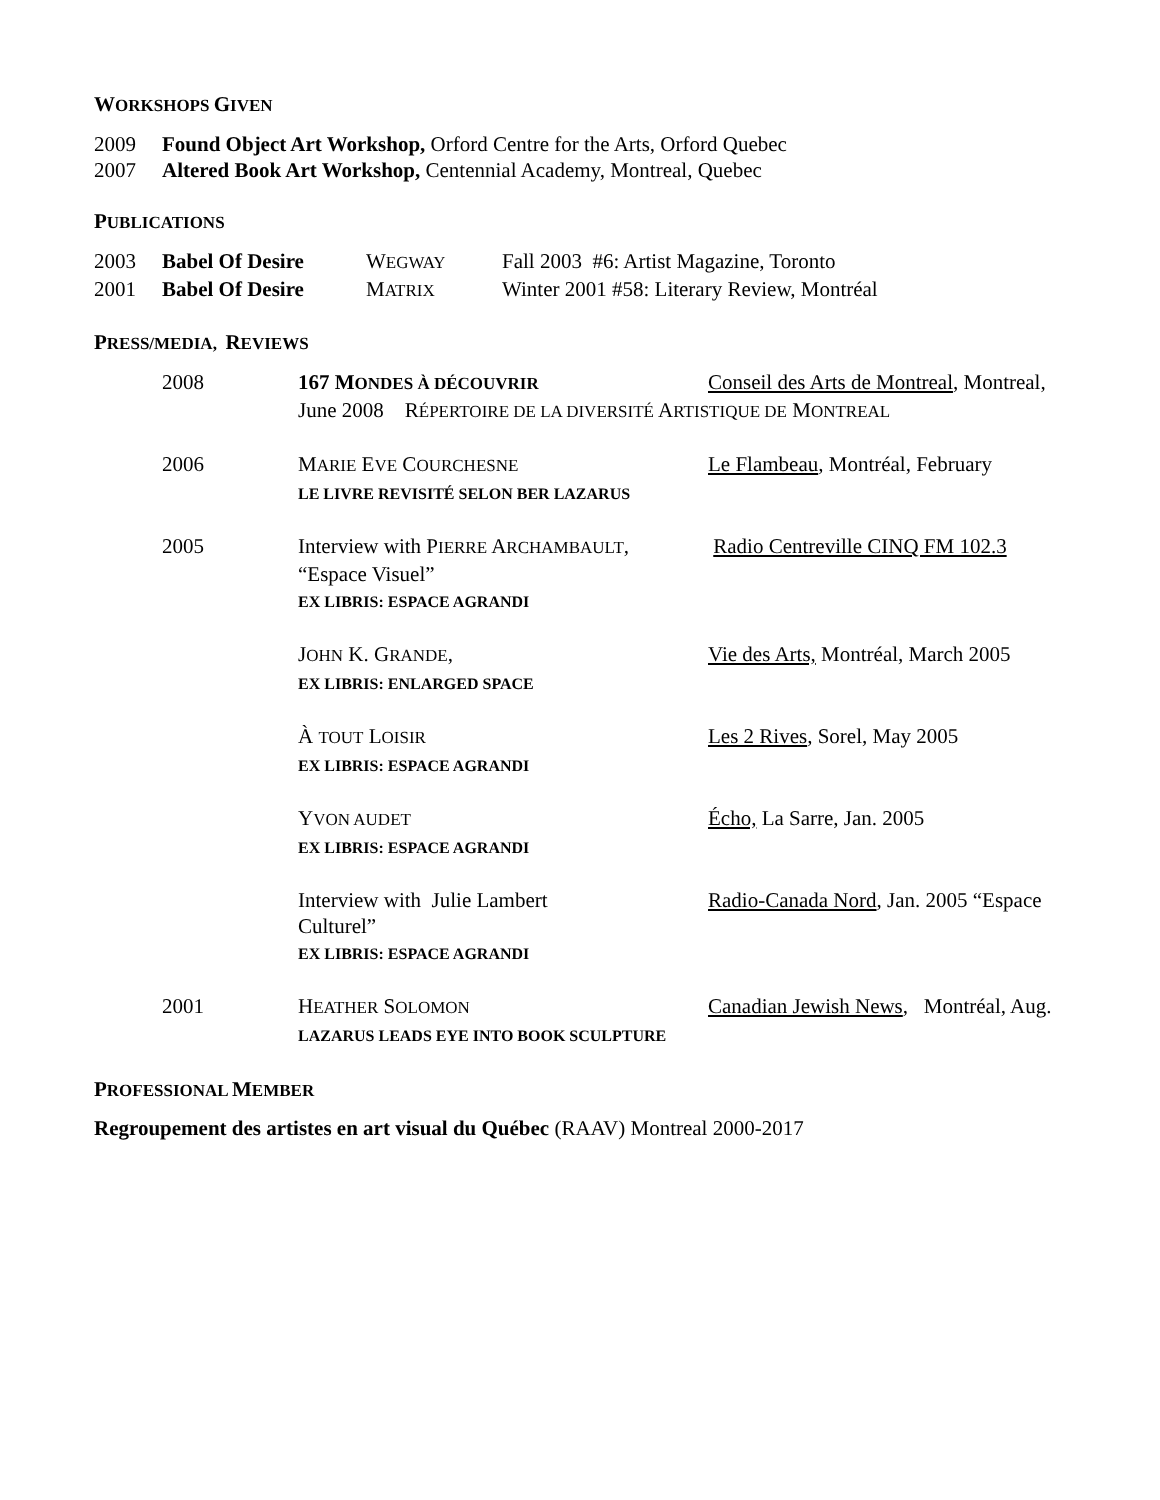WORKSHOPS GIVEN
| 2009 | Found Object Art Workshop, Orford Centre for the Arts, Orford Quebec |
| 2007 | Altered Book Art Workshop, Centennial Academy, Montreal, Quebec |
PUBLICATIONS
| 2003 | Babel Of Desire | W EGWAY | Fall 2003 #6: Artist Magazine, Toronto |
| 2001 | Babel Of Desire | M ATRIX | Winter 2001 #58: Literary Review, Montréal |
PRESS/MEDIA, REVIEWS
| 2008 | 167 M ONDES À DÉCOUVRIR | Conseil des Arts de Montreal , Montreal, |
| | June 2008 R ÉPERTOIRE DE LA DIVERSITÉ A RTISTIQUE DE M ONTREAL | |
| 2006 | M ARIE E VE C OURCHESNE LE LIVRE REVISITÉ SELON BER LAZARUS | Le Flambeau , Montréal, February |
| 2005 | Interview with P IERRE A RCHAMBAULT , “Espace Visuel” EX LIBRIS: ESPACE AGRANDI | Radio Centreville CINQ FM 102.3 |
| | J OHN K. G RANDE , EX LIBRIS: ENLARGED SPACE | Vie des Arts, Montréal, March 2005 |
| | À TOUT L OISIR EX LIBRIS: ESPACE AGRANDI | Les 2 Rives , Sorel, May 2005 |
| | Y VON AUDET EX LIBRIS: ESPACE AGRANDI | Écho, La Sarre, Jan. 2005 |
| | Interview with Julie Lambert Culturel” EX LIBRIS: ESPACE AGRANDI | Radio-Canada Nord , Jan. 2005 “Espace |
| 2001 | H EATHER S OLOMON Canadian Jewish News , Montréal, Aug. LAZARUS LEADS EYE INTO BOOK SCULPTURE | |
PROFESSIONAL MEMBER
Regroupement des artistes en art visual du Québec (RAAV) Montreal 2000-2017